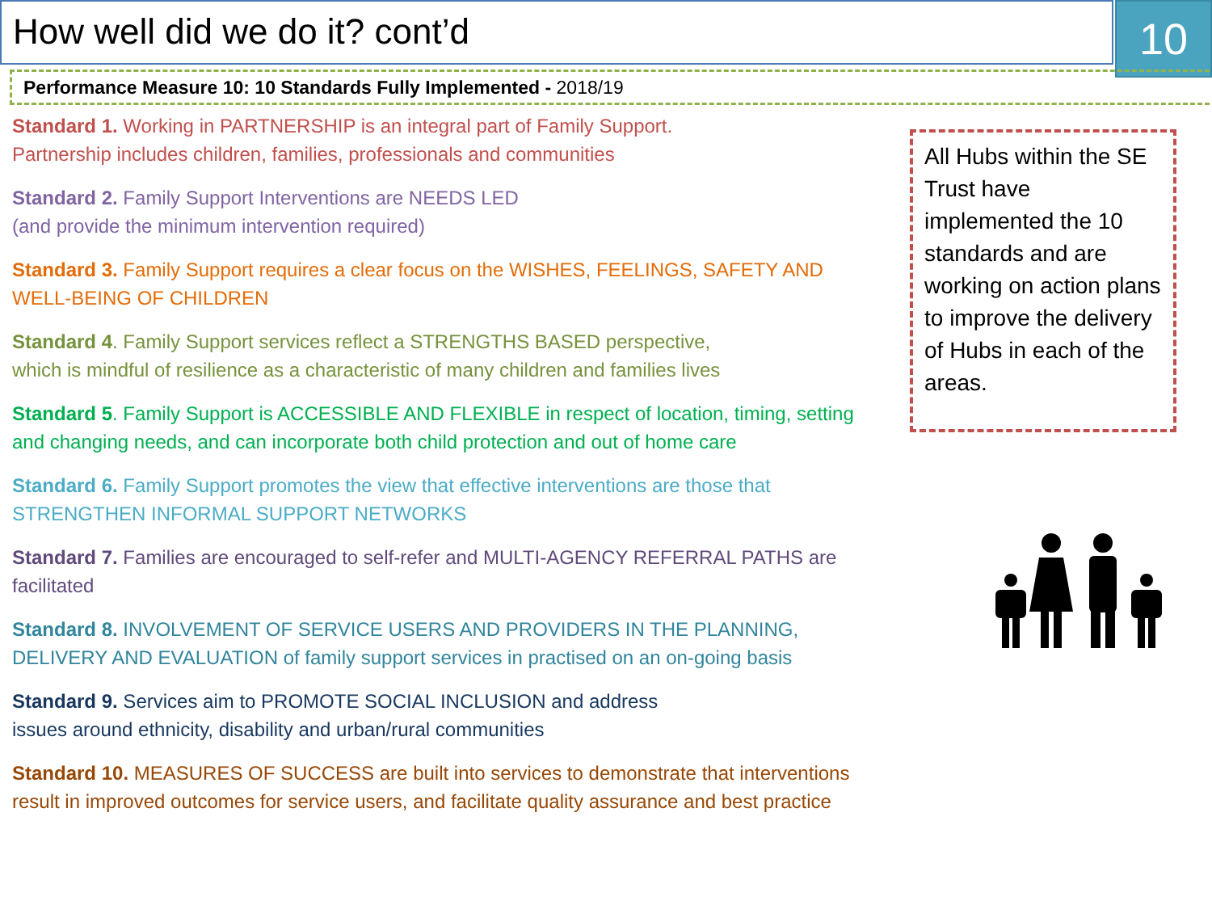How well did we do it? cont’d 10
Performance Measure 10: 10 Standards Fully Implemented - 2018/19
Standard 1. Working in PARTNERSHIP is an integral part of Family Support.
Partnership includes children, families, professionals and communities
Standard 2. Family Support Interventions are NEEDS LED
(and provide the minimum intervention required)
Standard 3. Family Support requires a clear focus on the WISHES, FEELINGS, SAFETY AND WELL-BEING OF CHILDREN
Standard 4. Family Support services reflect a STRENGTHS BASED perspective,
which is mindful of resilience as a characteristic of many children and families lives
Standard 5. Family Support is ACCESSIBLE AND FLEXIBLE in respect of location, timing, setting and changing needs, and can incorporate both child protection and out of home care
Standard 6. Family Support promotes the view that effective interventions are those that STRENGTHEN INFORMAL SUPPORT NETWORKS
Standard 7. Families are encouraged to self-refer and MULTI-AGENCY REFERRAL PATHS are facilitated
Standard 8. INVOLVEMENT OF SERVICE USERS AND PROVIDERS IN THE PLANNING, DELIVERY AND EVALUATION of family support services in practised on an on-going basis
Standard 9. Services aim to PROMOTE SOCIAL INCLUSION and address
issues around ethnicity, disability and urban/rural communities
Standard 10. MEASURES OF SUCCESS are built into services to demonstrate that interventions result in improved outcomes for service users, and facilitate quality assurance and best practice
All Hubs within the SE Trust have implemented the 10 standards and are working on action plans to improve the delivery of Hubs in each of the areas.